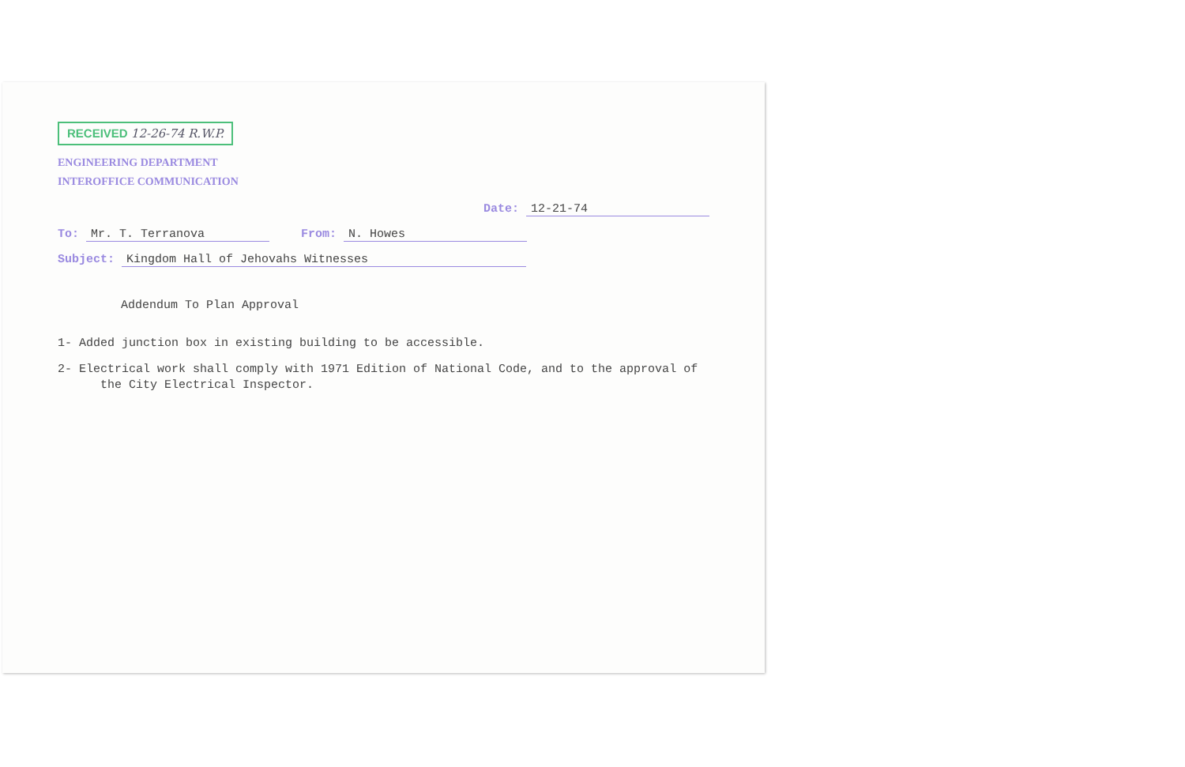RECEIVED 12-26-74 R.W.P.
ENGINEERING DEPARTMENT
INTEROFFICE COMMUNICATION
Date: 12-21-74
To: Mr. T. Terranova From: N. Howes
Subject: Kingdom Hall of Jehovahs Witnesses
Addendum To Plan Approval
1- Added junction box in existing building to be accessible.
2- Electrical work shall comply with 1971 Edition of National Code, and to the approval of the City Electrical Inspector.